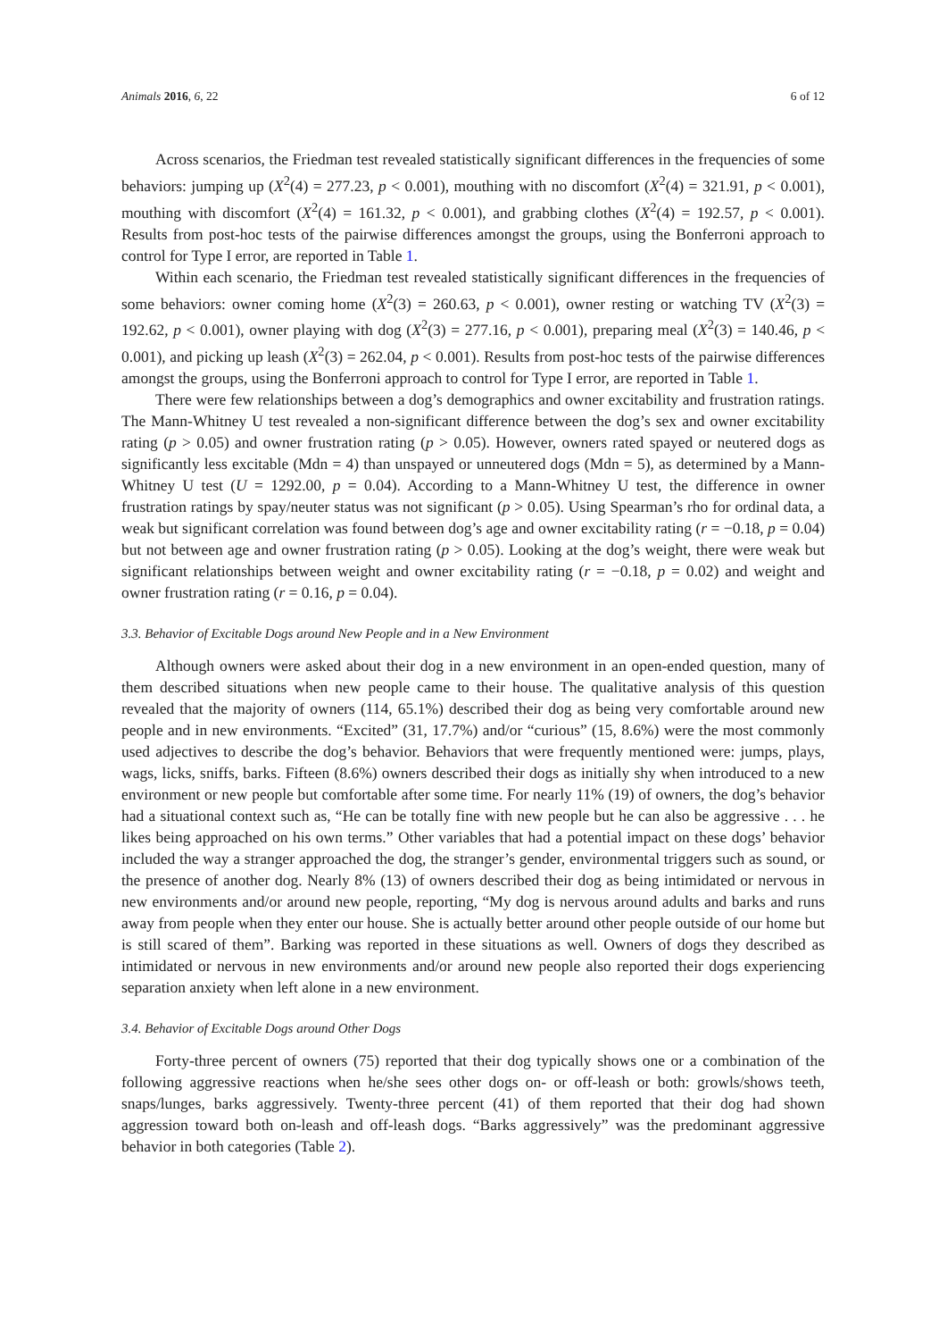Animals 2016, 6, 22 6 of 12
Across scenarios, the Friedman test revealed statistically significant differences in the frequencies of some behaviors: jumping up (X<sup>2</sup>(4) = 277.23, p < 0.001), mouthing with no discomfort (X<sup>2</sup>(4) = 321.91, p < 0.001), mouthing with discomfort (X<sup>2</sup>(4) = 161.32, p < 0.001), and grabbing clothes (X<sup>2</sup>(4) = 192.57, p < 0.001). Results from post-hoc tests of the pairwise differences amongst the groups, using the Bonferroni approach to control for Type I error, are reported in Table 1.
Within each scenario, the Friedman test revealed statistically significant differences in the frequencies of some behaviors: owner coming home (X<sup>2</sup>(3) = 260.63, p < 0.001), owner resting or watching TV (X<sup>2</sup>(3) = 192.62, p < 0.001), owner playing with dog (X<sup>2</sup>(3) = 277.16, p < 0.001), preparing meal (X<sup>2</sup>(3) = 140.46, p < 0.001), and picking up leash (X<sup>2</sup>(3) = 262.04, p < 0.001). Results from post-hoc tests of the pairwise differences amongst the groups, using the Bonferroni approach to control for Type I error, are reported in Table 1.
There were few relationships between a dog’s demographics and owner excitability and frustration ratings. The Mann-Whitney U test revealed a non-significant difference between the dog’s sex and owner excitability rating (p > 0.05) and owner frustration rating (p > 0.05). However, owners rated spayed or neutered dogs as significantly less excitable (Mdn = 4) than unspayed or unneutered dogs (Mdn = 5), as determined by a Mann-Whitney U test (U = 1292.00, p = 0.04). According to a Mann-Whitney U test, the difference in owner frustration ratings by spay/neuter status was not significant (p > 0.05). Using Spearman’s rho for ordinal data, a weak but significant correlation was found between dog’s age and owner excitability rating (r = −0.18, p = 0.04) but not between age and owner frustration rating (p > 0.05). Looking at the dog’s weight, there were weak but significant relationships between weight and owner excitability rating (r = −0.18, p = 0.02) and weight and owner frustration rating (r = 0.16, p = 0.04).
3.3. Behavior of Excitable Dogs around New People and in a New Environment
Although owners were asked about their dog in a new environment in an open-ended question, many of them described situations when new people came to their house. The qualitative analysis of this question revealed that the majority of owners (114, 65.1%) described their dog as being very comfortable around new people and in new environments. “Excited” (31, 17.7%) and/or “curious” (15, 8.6%) were the most commonly used adjectives to describe the dog’s behavior. Behaviors that were frequently mentioned were: jumps, plays, wags, licks, sniffs, barks. Fifteen (8.6%) owners described their dogs as initially shy when introduced to a new environment or new people but comfortable after some time. For nearly 11% (19) of owners, the dog’s behavior had a situational context such as, “He can be totally fine with new people but he can also be aggressive . . . he likes being approached on his own terms.” Other variables that had a potential impact on these dogs’ behavior included the way a stranger approached the dog, the stranger’s gender, environmental triggers such as sound, or the presence of another dog. Nearly 8% (13) of owners described their dog as being intimidated or nervous in new environments and/or around new people, reporting, “My dog is nervous around adults and barks and runs away from people when they enter our house. She is actually better around other people outside of our home but is still scared of them”. Barking was reported in these situations as well. Owners of dogs they described as intimidated or nervous in new environments and/or around new people also reported their dogs experiencing separation anxiety when left alone in a new environment.
3.4. Behavior of Excitable Dogs around Other Dogs
Forty-three percent of owners (75) reported that their dog typically shows one or a combination of the following aggressive reactions when he/she sees other dogs on- or off-leash or both: growls/shows teeth, snaps/lunges, barks aggressively. Twenty-three percent (41) of them reported that their dog had shown aggression toward both on-leash and off-leash dogs. “Barks aggressively” was the predominant aggressive behavior in both categories (Table 2).